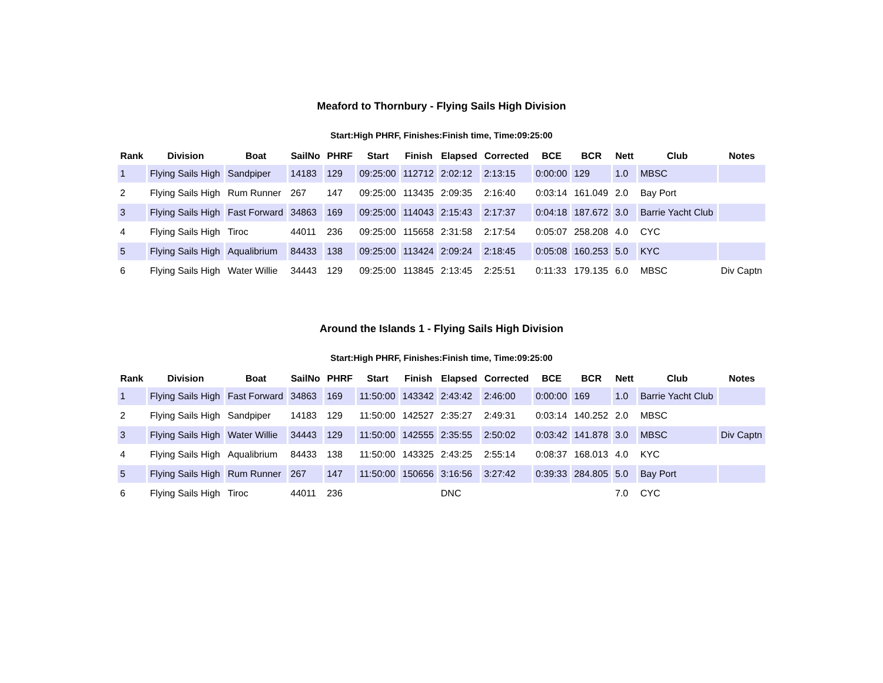Meaford to Thornbury - Flying Sails High Division
Start:High PHRF, Finishes:Finish time, Time:09:25:00
| Rank | Division | Boat | SailNo | PHRF | Start | Finish | Elapsed | Corrected | BCE | BCR | Nett | Club | Notes |
| --- | --- | --- | --- | --- | --- | --- | --- | --- | --- | --- | --- | --- | --- |
| 1 | Flying Sails High | Sandpiper | 14183 | 129 | 09:25:00 | 112712 | 2:02:12 | 2:13:15 | 0:00:00 | 129 | 1.0 | MBSC | |
| 2 | Flying Sails High | Rum Runner | 267 | 147 | 09:25:00 | 113435 | 2:09:35 | 2:16:40 | 0:03:14 | 161.049 | 2.0 | Bay Port | |
| 3 | Flying Sails High | Fast Forward | 34863 | 169 | 09:25:00 | 114043 | 2:15:43 | 2:17:37 | 0:04:18 | 187.672 | 3.0 | Barrie Yacht Club | |
| 4 | Flying Sails High | Tiroc | 44011 | 236 | 09:25:00 | 115658 | 2:31:58 | 2:17:54 | 0:05:07 | 258.208 | 4.0 | CYC | |
| 5 | Flying Sails High | Aqualibrium | 84433 | 138 | 09:25:00 | 113424 | 2:09:24 | 2:18:45 | 0:05:08 | 160.253 | 5.0 | KYC | |
| 6 | Flying Sails High | Water Willie | 34443 | 129 | 09:25:00 | 113845 | 2:13:45 | 2:25:51 | 0:11:33 | 179.135 | 6.0 | MBSC | Div Captn |
Around the Islands 1 - Flying Sails High Division
Start:High PHRF, Finishes:Finish time, Time:09:25:00
| Rank | Division | Boat | SailNo | PHRF | Start | Finish | Elapsed | Corrected | BCE | BCR | Nett | Club | Notes |
| --- | --- | --- | --- | --- | --- | --- | --- | --- | --- | --- | --- | --- | --- |
| 1 | Flying Sails High | Fast Forward | 34863 | 169 | 11:50:00 | 143342 | 2:43:42 | 2:46:00 | 0:00:00 | 169 | 1.0 | Barrie Yacht Club | |
| 2 | Flying Sails High | Sandpiper | 14183 | 129 | 11:50:00 | 142527 | 2:35:27 | 2:49:31 | 0:03:14 | 140.252 | 2.0 | MBSC | |
| 3 | Flying Sails High | Water Willie | 34443 | 129 | 11:50:00 | 142555 | 2:35:55 | 2:50:02 | 0:03:42 | 141.878 | 3.0 | MBSC | Div Captn |
| 4 | Flying Sails High | Aqualibrium | 84433 | 138 | 11:50:00 | 143325 | 2:43:25 | 2:55:14 | 0:08:37 | 168.013 | 4.0 | KYC | |
| 5 | Flying Sails High | Rum Runner | 267 | 147 | 11:50:00 | 150656 | 3:16:56 | 3:27:42 | 0:39:33 | 284.805 | 5.0 | Bay Port | |
| 6 | Flying Sails High | Tiroc | 44011 | 236 | | | DNC | | | | 7.0 | CYC | |